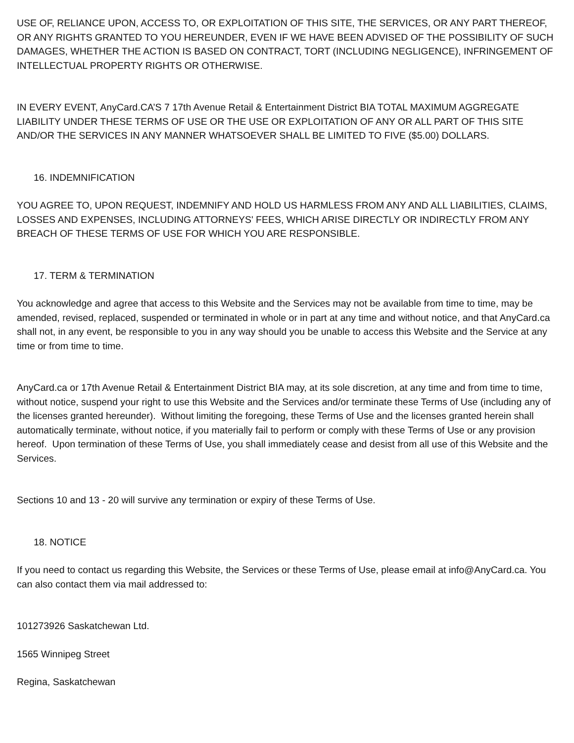USE OF, RELIANCE UPON, ACCESS TO, OR EXPLOITATION OF THIS SITE, THE SERVICES, OR ANY PART THEREOF, OR ANY RIGHTS GRANTED TO YOU HEREUNDER, EVEN IF WE HAVE BEEN ADVISED OF THE POSSIBILITY OF SUCH DAMAGES, WHETHER THE ACTION IS BASED ON CONTRACT, TORT (INCLUDING NEGLIGENCE), INFRINGEMENT OF INTELLECTUAL PROPERTY RIGHTS OR OTHERWISE.
IN EVERY EVENT, AnyCard.CA’S 7 17th Avenue Retail & Entertainment District BIA TOTAL MAXIMUM AGGREGATE LIABILITY UNDER THESE TERMS OF USE OR THE USE OR EXPLOITATION OF ANY OR ALL PART OF THIS SITE AND/OR THE SERVICES IN ANY MANNER WHATSOEVER SHALL BE LIMITED TO FIVE ($5.00) DOLLARS.
16. INDEMNIFICATION
YOU AGREE TO, UPON REQUEST, INDEMNIFY AND HOLD US HARMLESS FROM ANY AND ALL LIABILITIES, CLAIMS, LOSSES AND EXPENSES, INCLUDING ATTORNEYS' FEES, WHICH ARISE DIRECTLY OR INDIRECTLY FROM ANY BREACH OF THESE TERMS OF USE FOR WHICH YOU ARE RESPONSIBLE.
17. TERM & TERMINATION
You acknowledge and agree that access to this Website and the Services may not be available from time to time, may be amended, revised, replaced, suspended or terminated in whole or in part at any time and without notice, and that AnyCard.ca shall not, in any event, be responsible to you in any way should you be unable to access this Website and the Service at any time or from time to time.
AnyCard.ca or 17th Avenue Retail & Entertainment District BIA may, at its sole discretion, at any time and from time to time, without notice, suspend your right to use this Website and the Services and/or terminate these Terms of Use (including any of the licenses granted hereunder). Without limiting the foregoing, these Terms of Use and the licenses granted herein shall automatically terminate, without notice, if you materially fail to perform or comply with these Terms of Use or any provision hereof. Upon termination of these Terms of Use, you shall immediately cease and desist from all use of this Website and the Services.
Sections 10 and 13 - 20 will survive any termination or expiry of these Terms of Use.
18. NOTICE
If you need to contact us regarding this Website, the Services or these Terms of Use, please email at info@AnyCard.ca. You can also contact them via mail addressed to:
101273926 Saskatchewan Ltd.
1565 Winnipeg Street
Regina, Saskatchewan